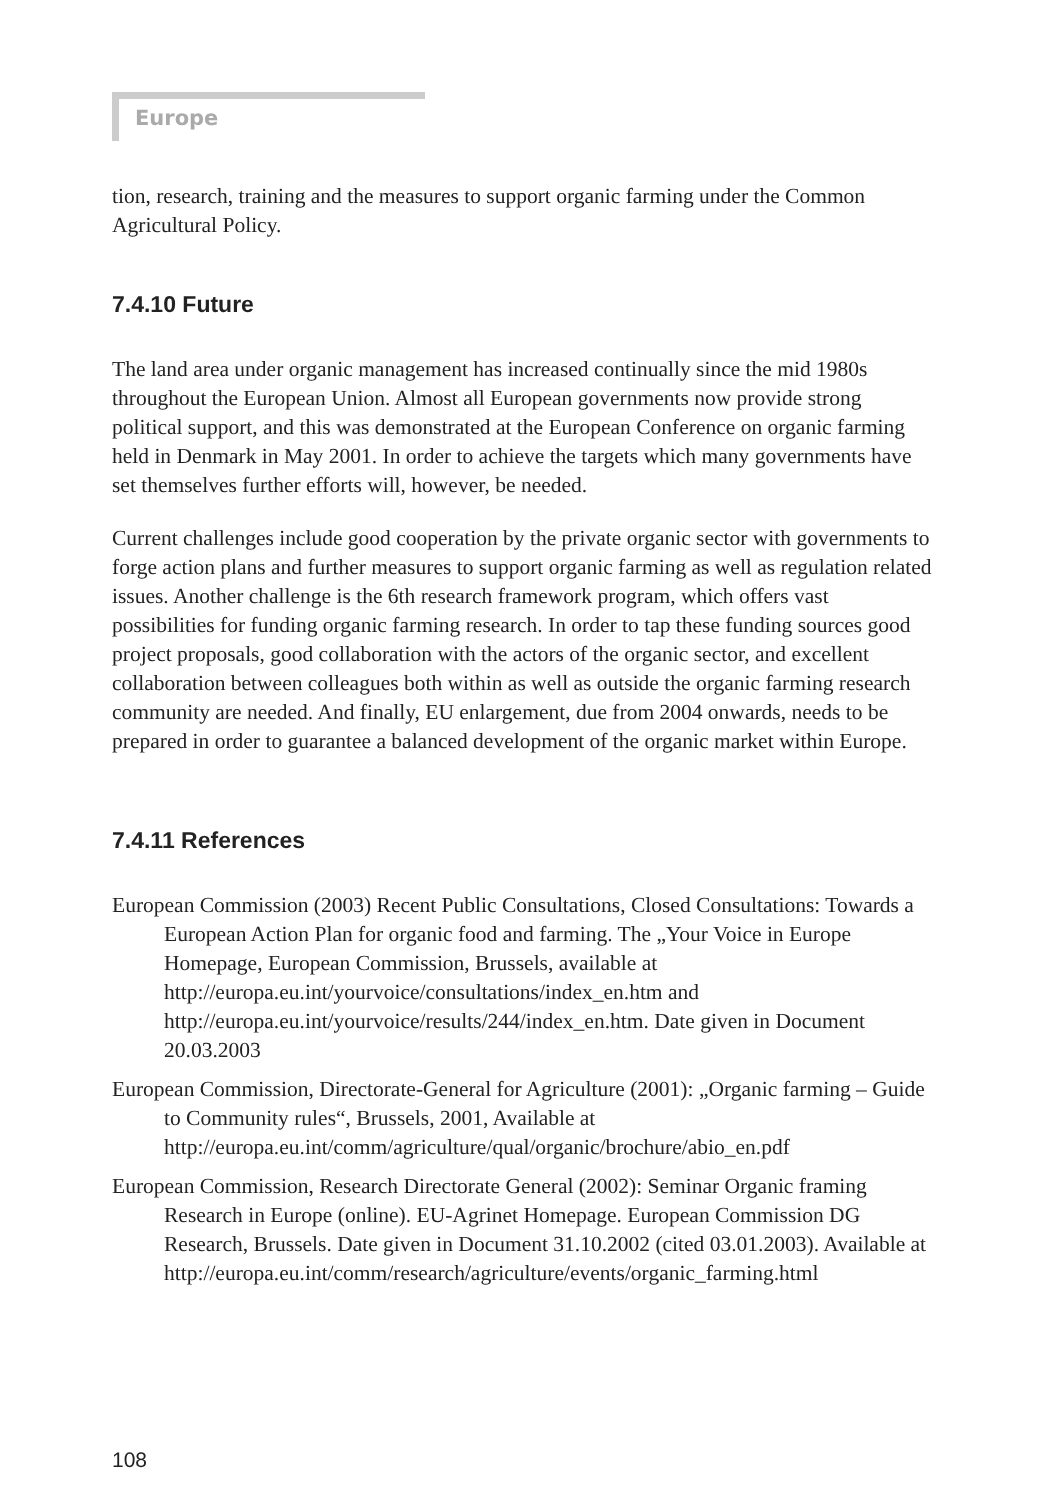Europe
tion, research, training and the measures to support organic farming under the Common Agricultural Policy.
7.4.10 Future
The land area under organic management has increased continually since the mid 1980s throughout the European Union. Almost all European governments now provide strong political support, and this was demonstrated at the European Conference on organic farming held in Denmark in May 2001. In order to achieve the targets which many governments have set themselves further efforts will, however, be needed.
Current challenges include good cooperation by the private organic sector with governments to forge action plans and further measures to support organic farming as well as regulation related issues. Another challenge is the 6th research framework program, which offers vast possibilities for funding organic farming research. In order to tap these funding sources good project proposals, good collaboration with the actors of the organic sector, and excellent collaboration between colleagues both within as well as outside the organic farming research community are needed. And finally, EU enlargement, due from 2004 onwards, needs to be prepared in order to guarantee a balanced development of the organic market within Europe.
7.4.11 References
European Commission (2003) Recent Public Consultations, Closed Consultations: Towards a European Action Plan for organic food and farming. The „Your Voice in Europe Homepage, European Commission, Brussels, available at http://europa.eu.int/yourvoice/consultations/index_en.htm and http://europa.eu.int/yourvoice/results/244/index_en.htm. Date given in Document 20.03.2003
European Commission, Directorate-General for Agriculture (2001): „Organic farming – Guide to Community rules“, Brussels, 2001, Available at http://europa.eu.int/comm/agriculture/qual/organic/brochure/abio_en.pdf
European Commission, Research Directorate General (2002): Seminar Organic framing Research in Europe (online). EU-Agrinet Homepage. European Commission DG Research, Brussels. Date given in Document 31.10.2002 (cited 03.01.2003). Available at http://europa.eu.int/comm/research/agriculture/events/organic_farming.html
108